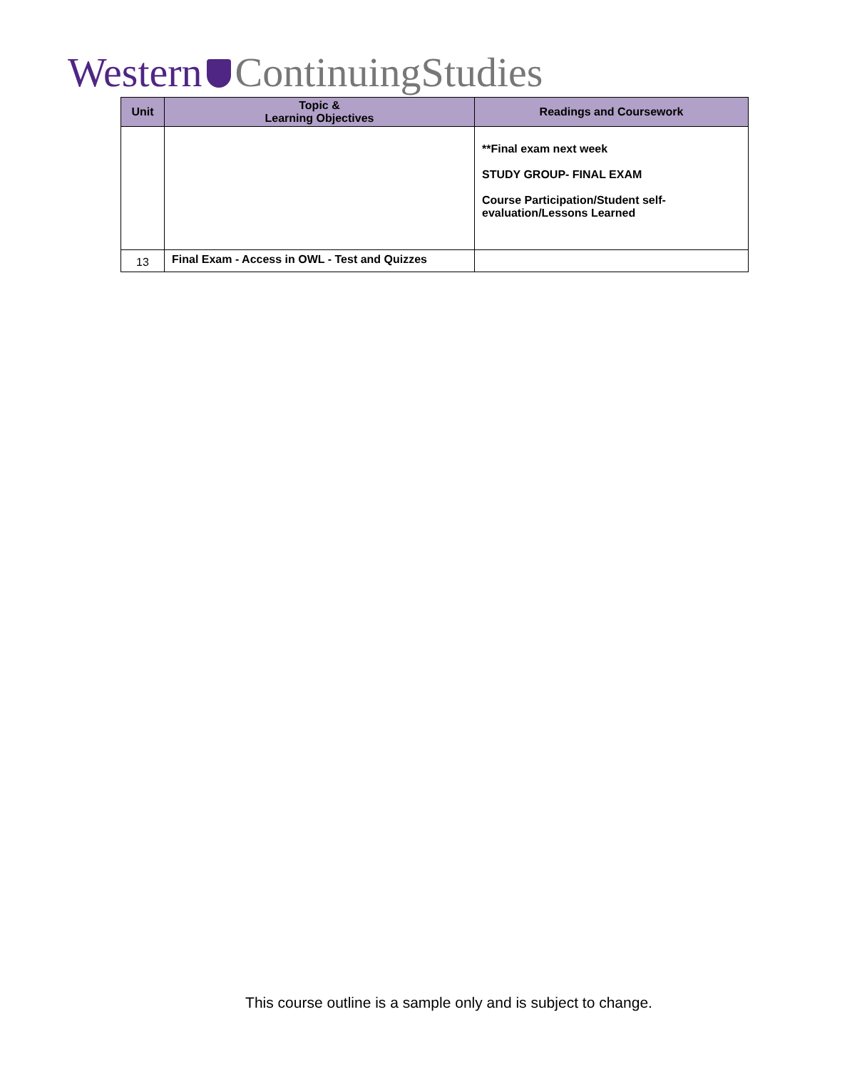Western ContinuingStudies
| Unit | Topic & Learning Objectives | Readings and Coursework |
| --- | --- | --- |
| | | **Final exam next week STUDY GROUP- FINAL EXAM Course Participation/Student self-evaluation/Lessons Learned |
| 13 | Final Exam - Access in OWL - Test and Quizzes | |
This course outline is a sample only and is subject to change.